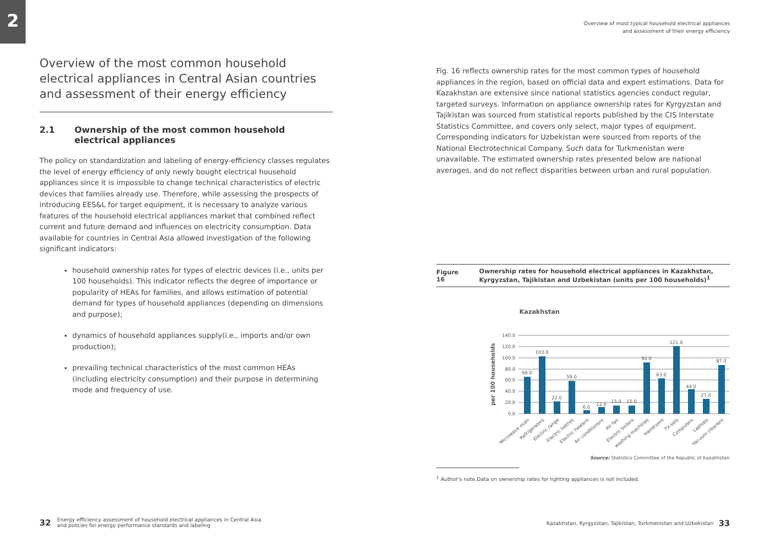2
Overview of the most common household electrical appliances in Central Asian countries and assessment of their energy efficiency
2.1 Ownership of the most common household electrical appliances
The policy on standardization and labeling of energy-efficiency classes regulates the level of energy efficiency of only newly bought electrical household appliances since it is impossible to change technical characteristics of electric devices that families already use. Therefore, while assessing the prospects of introducing EES&L for target equipment, it is necessary to analyze various features of the household electrical appliances market that combined reflect current and future demand and influences on electricity consumption. Data available for countries in Central Asia allowed investigation of the following significant indicators:
household ownership rates for types of electric devices (i.e., units per 100 households). This indicator reflects the degree of importance or popularity of HEAs for families, and allows estimation of potential demand for types of household appliances (depending on dimensions and purpose);
dynamics of household appliances supply(i.e., imports and/or own production);
prevailing technical characteristics of the most common HEAs (including electricity consumption) and their purpose in determining mode and frequency of use.
Overview of most typical household electrical appliances
and assessment of their energy efficiency
Fig. 16 reflects ownership rates for the most common types of household appliances in the region, based on official data and expert estimations. Data for Kazakhstan are extensive since national statistics agencies conduct regular, targeted surveys. Information on appliance ownership rates for Kyrgyzstan and Tajikistan was sourced from statistical reports published by the CIS Interstate Statistics Committee, and covers only select, major types of equipment. Corresponding indicators for Uzbekistan were sourced from reports of the National Electrotechnical Company. Such data for Turkmenistan were unavailable. The estimated ownership rates presented below are national averages, and do not reflect disparities between urban and rural population.
Figure 16 Ownership rates for household electrical appliances in Kazakhstan, Kyrgyzstan, Tajikistan and Uzbekistan (units per 100 households)<sup>1</sup>
Kazakhstan
per 100 households
140.0
120.0
100.0
80.0
60.0
40.0
20.0
0.0
66.0
103.0
22.0
59.0
6.0
12.0
15.0
15.0
92.0
63.0
121.0
44.0
27.0
87.0
Microwave oven
Refrigerators
Electric range
Electric kettles
Electric heaters
Air conditioners
Air fan
Electric boilers
washing machines
Hairdryers
TV-sets
Computers
Laptops
Vacuum cleaners
Source: Statistics Committee of the Republic of Kazakhstan
<sup>1</sup> Author's note.Data on ownership rates for lighting appliances is not included.
32 Energy efficiency assessment of household electrical appliances in Central Asia
and policies for energy performance standards and labeling
Kazakhstan, Kyrgyzstan, Tajikistan, Turkmenistan and Uzbekistan 33